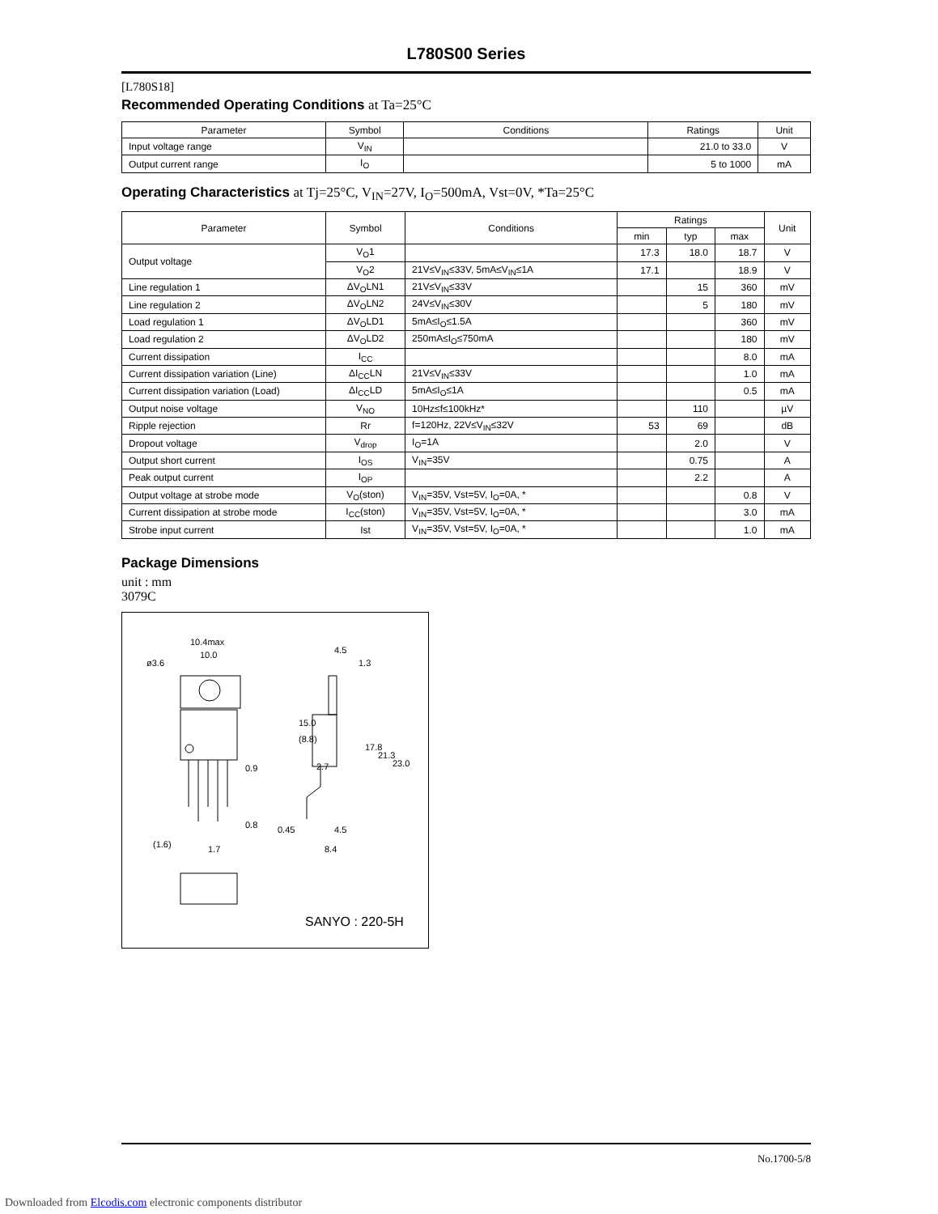L780S00 Series
[L780S18]
Recommended Operating Conditions at Ta=25°C
| Parameter | Symbol | Conditions | Ratings | Unit |
| --- | --- | --- | --- | --- |
| Input voltage range | V<sub>IN</sub> | | 21.0 to 33.0 | V |
| Output current range | I<sub>O</sub> | | 5 to 1000 | mA |
Operating Characteristics at Tj=25°C, V<sub>IN</sub>=27V, I<sub>O</sub>=500mA, Vst=0V, *Ta=25°C
| Parameter | Symbol | Conditions | Ratings | | | Unit |
| --- | --- | --- | --- | --- | --- | --- |
| | | | min | typ | max | |
| Output voltage | V<sub>O</sub>1 | | 17.3 | 18.0 | 18.7 | V |
| | V<sub>O</sub>2 | 21V≤V<sub>IN</sub>≤33V, 5mA≤V<sub>IN</sub>≤1A | 17.1 | | 18.9 | V |
| Line regulation 1 | ΔV<sub>O</sub>LN1 | 21V≤V<sub>IN</sub>≤33V | | 15 | 360 | mV |
| Line regulation 2 | ΔV<sub>O</sub>LN2 | 24V≤V<sub>IN</sub>≤30V | | 5 | 180 | mV |
| Load regulation 1 | ΔV<sub>O</sub>LD1 | 5mA≤I<sub>O</sub>≤1.5A | | | 360 | mV |
| Load regulation 2 | ΔV<sub>O</sub>LD2 | 250mA≤I<sub>O</sub>≤750mA | | | 180 | mV |
| Current dissipation | I<sub>CC</sub> | | | | 8.0 | mA |
| Current dissipation variation (Line) | ΔI<sub>CC</sub>LN | 21V≤V<sub>IN</sub>≤33V | | | 1.0 | mA |
| Current dissipation variation (Load) | ΔI<sub>CC</sub>LD | 5mA≤I<sub>O</sub>≤1A | | | 0.5 | mA |
| Output noise voltage | V<sub>NO</sub> | 10Hz≤f≤100kHz* | | 110 | | µV |
| Ripple rejection | Rr | f=120Hz, 22V≤V<sub>IN</sub>≤32V | 53 | 69 | | dB |
| Dropout voltage | V<sub>drop</sub> | I<sub>O</sub>=1A | | 2.0 | | V |
| Output short current | I<sub>OS</sub> | V<sub>IN</sub>=35V | | 0.75 | | A |
| Peak output current | I<sub>OP</sub> | | | 2.2 | | A |
| Output voltage at strobe mode | V<sub>O</sub>(ston) | V<sub>IN</sub>=35V, Vst=5V, I<sub>O</sub>=0A, * | | | 0.8 | V |
| Current dissipation at strobe mode | I<sub>CC</sub>(ston) | V<sub>IN</sub>=35V, Vst=5V, I<sub>O</sub>=0A, * | | | 3.0 | mA |
| Strobe input current | Ist | V<sub>IN</sub>=35V, Vst=5V, I<sub>O</sub>=0A, * | | | 1.0 | mA |
Package Dimensions
unit : mm
3079C
10.4max
10.0
ø3.6
4.5
1.3
0.9
0.8
(1.6)
1.7
0.45
4.5
8.4
2.7
15.0
(8.8)
17.8
21.3
23.0
SANYO : 220-5H
No.1700-5/8
Downloaded from Elcodis.com electronic components distributor